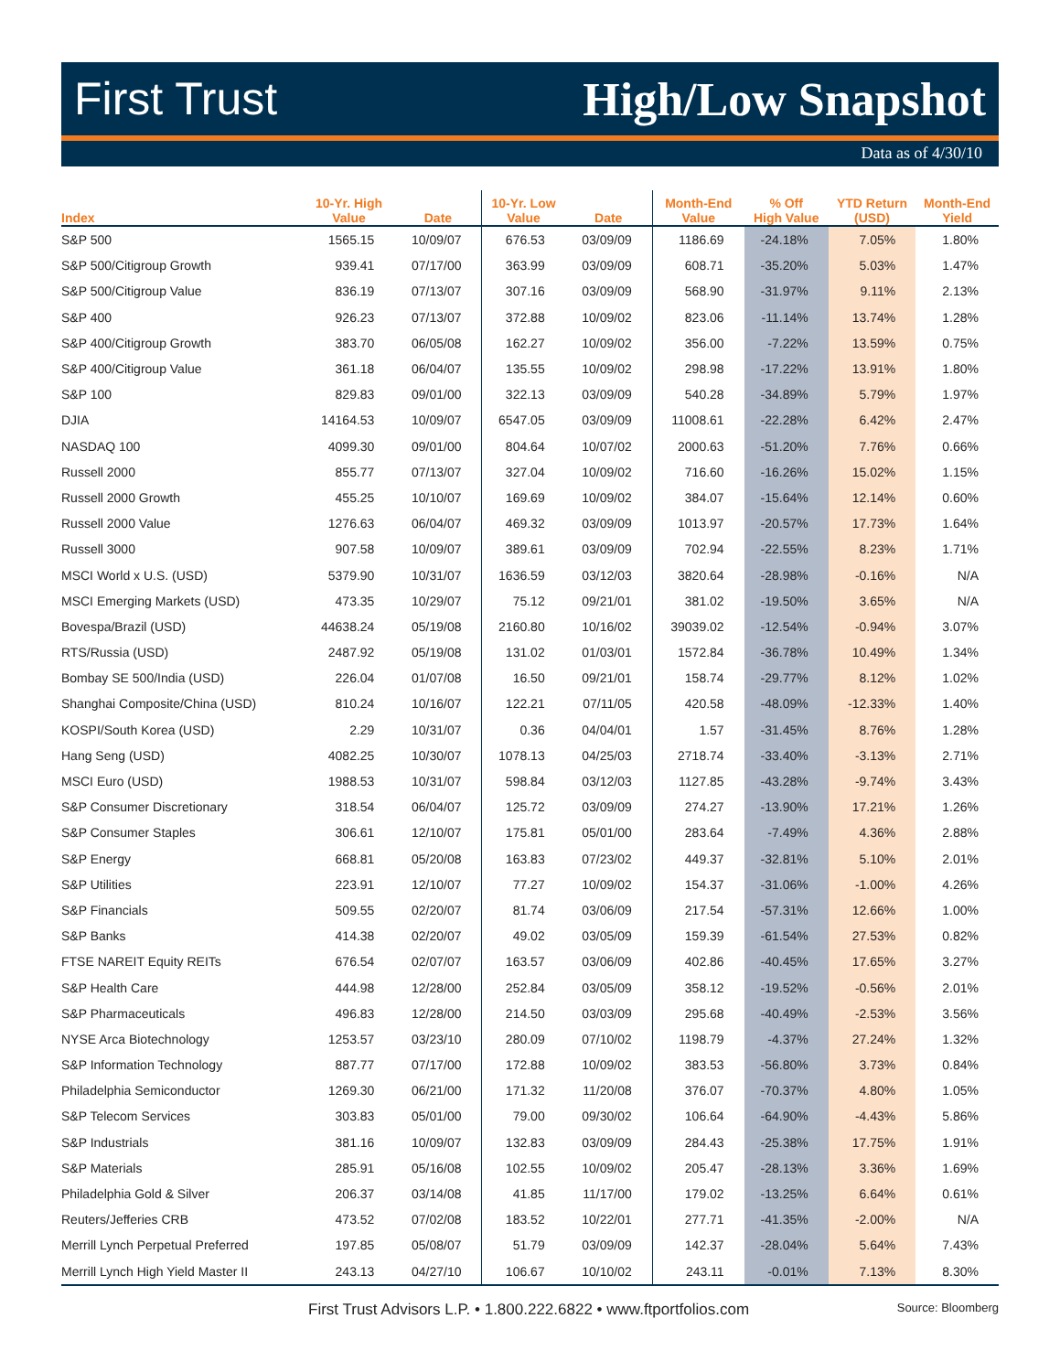First Trust High/Low Snapshot
Data as of 4/30/10
| Index | 10-Yr. High Value | Date | 10-Yr. Low Value | Date | Month-End Value | % Off High Value | YTD Return (USD) | Month-End Yield |
| --- | --- | --- | --- | --- | --- | --- | --- | --- |
| S&P 500 | 1565.15 | 10/09/07 | 676.53 | 03/09/09 | 1186.69 | -24.18% | 7.05% | 1.80% |
| S&P 500/Citigroup Growth | 939.41 | 07/17/00 | 363.99 | 03/09/09 | 608.71 | -35.20% | 5.03% | 1.47% |
| S&P 500/Citigroup Value | 836.19 | 07/13/07 | 307.16 | 03/09/09 | 568.90 | -31.97% | 9.11% | 2.13% |
| S&P 400 | 926.23 | 07/13/07 | 372.88 | 10/09/02 | 823.06 | -11.14% | 13.74% | 1.28% |
| S&P 400/Citigroup Growth | 383.70 | 06/05/08 | 162.27 | 10/09/02 | 356.00 | -7.22% | 13.59% | 0.75% |
| S&P 400/Citigroup Value | 361.18 | 06/04/07 | 135.55 | 10/09/02 | 298.98 | -17.22% | 13.91% | 1.80% |
| S&P 100 | 829.83 | 09/01/00 | 322.13 | 03/09/09 | 540.28 | -34.89% | 5.79% | 1.97% |
| DJIA | 14164.53 | 10/09/07 | 6547.05 | 03/09/09 | 11008.61 | -22.28% | 6.42% | 2.47% |
| NASDAQ 100 | 4099.30 | 09/01/00 | 804.64 | 10/07/02 | 2000.63 | -51.20% | 7.76% | 0.66% |
| Russell 2000 | 855.77 | 07/13/07 | 327.04 | 10/09/02 | 716.60 | -16.26% | 15.02% | 1.15% |
| Russell 2000 Growth | 455.25 | 10/10/07 | 169.69 | 10/09/02 | 384.07 | -15.64% | 12.14% | 0.60% |
| Russell 2000 Value | 1276.63 | 06/04/07 | 469.32 | 03/09/09 | 1013.97 | -20.57% | 17.73% | 1.64% |
| Russell 3000 | 907.58 | 10/09/07 | 389.61 | 03/09/09 | 702.94 | -22.55% | 8.23% | 1.71% |
| MSCI World x U.S. (USD) | 5379.90 | 10/31/07 | 1636.59 | 03/12/03 | 3820.64 | -28.98% | -0.16% | N/A |
| MSCI Emerging Markets (USD) | 473.35 | 10/29/07 | 75.12 | 09/21/01 | 381.02 | -19.50% | 3.65% | N/A |
| Bovespa/Brazil (USD) | 44638.24 | 05/19/08 | 2160.80 | 10/16/02 | 39039.02 | -12.54% | -0.94% | 3.07% |
| RTS/Russia (USD) | 2487.92 | 05/19/08 | 131.02 | 01/03/01 | 1572.84 | -36.78% | 10.49% | 1.34% |
| Bombay SE 500/India (USD) | 226.04 | 01/07/08 | 16.50 | 09/21/01 | 158.74 | -29.77% | 8.12% | 1.02% |
| Shanghai Composite/China (USD) | 810.24 | 10/16/07 | 122.21 | 07/11/05 | 420.58 | -48.09% | -12.33% | 1.40% |
| KOSPI/South Korea (USD) | 2.29 | 10/31/07 | 0.36 | 04/04/01 | 1.57 | -31.45% | 8.76% | 1.28% |
| Hang Seng (USD) | 4082.25 | 10/30/07 | 1078.13 | 04/25/03 | 2718.74 | -33.40% | -3.13% | 2.71% |
| MSCI Euro (USD) | 1988.53 | 10/31/07 | 598.84 | 03/12/03 | 1127.85 | -43.28% | -9.74% | 3.43% |
| S&P Consumer Discretionary | 318.54 | 06/04/07 | 125.72 | 03/09/09 | 274.27 | -13.90% | 17.21% | 1.26% |
| S&P Consumer Staples | 306.61 | 12/10/07 | 175.81 | 05/01/00 | 283.64 | -7.49% | 4.36% | 2.88% |
| S&P Energy | 668.81 | 05/20/08 | 163.83 | 07/23/02 | 449.37 | -32.81% | 5.10% | 2.01% |
| S&P Utilities | 223.91 | 12/10/07 | 77.27 | 10/09/02 | 154.37 | -31.06% | -1.00% | 4.26% |
| S&P Financials | 509.55 | 02/20/07 | 81.74 | 03/06/09 | 217.54 | -57.31% | 12.66% | 1.00% |
| S&P Banks | 414.38 | 02/20/07 | 49.02 | 03/05/09 | 159.39 | -61.54% | 27.53% | 0.82% |
| FTSE NAREIT Equity REITs | 676.54 | 02/07/07 | 163.57 | 03/06/09 | 402.86 | -40.45% | 17.65% | 3.27% |
| S&P Health Care | 444.98 | 12/28/00 | 252.84 | 03/05/09 | 358.12 | -19.52% | -0.56% | 2.01% |
| S&P Pharmaceuticals | 496.83 | 12/28/00 | 214.50 | 03/03/09 | 295.68 | -40.49% | -2.53% | 3.56% |
| NYSE Arca Biotechnology | 1253.57 | 03/23/10 | 280.09 | 07/10/02 | 1198.79 | -4.37% | 27.24% | 1.32% |
| S&P Information Technology | 887.77 | 07/17/00 | 172.88 | 10/09/02 | 383.53 | -56.80% | 3.73% | 0.84% |
| Philadelphia Semiconductor | 1269.30 | 06/21/00 | 171.32 | 11/20/08 | 376.07 | -70.37% | 4.80% | 1.05% |
| S&P Telecom Services | 303.83 | 05/01/00 | 79.00 | 09/30/02 | 106.64 | -64.90% | -4.43% | 5.86% |
| S&P Industrials | 381.16 | 10/09/07 | 132.83 | 03/09/09 | 284.43 | -25.38% | 17.75% | 1.91% |
| S&P Materials | 285.91 | 05/16/08 | 102.55 | 10/09/02 | 205.47 | -28.13% | 3.36% | 1.69% |
| Philadelphia Gold & Silver | 206.37 | 03/14/08 | 41.85 | 11/17/00 | 179.02 | -13.25% | 6.64% | 0.61% |
| Reuters/Jefferies CRB | 473.52 | 07/02/08 | 183.52 | 10/22/01 | 277.71 | -41.35% | -2.00% | N/A |
| Merrill Lynch Perpetual Preferred | 197.85 | 05/08/07 | 51.79 | 03/09/09 | 142.37 | -28.04% | 5.64% | 7.43% |
| Merrill Lynch High Yield Master II | 243.13 | 04/27/10 | 106.67 | 10/10/02 | 243.11 | -0.01% | 7.13% | 8.30% |
First Trust Advisors L.P. • 1.800.222.6822 • www.ftportfolios.com Source: Bloomberg